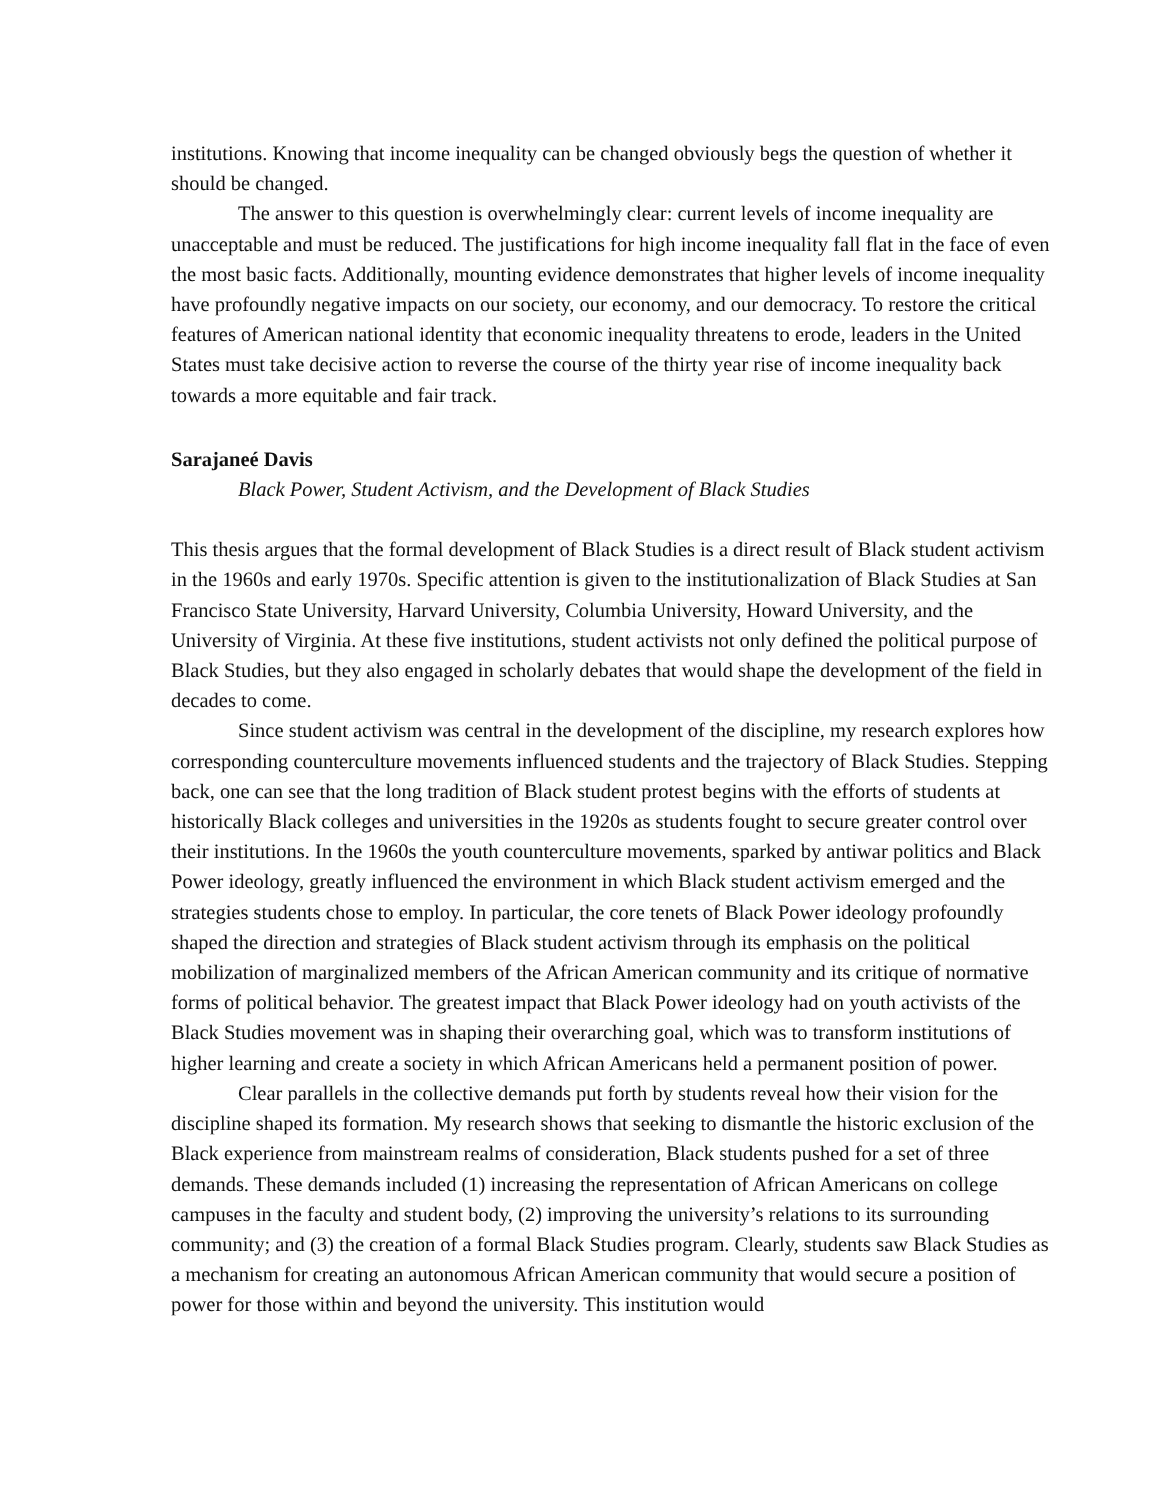institutions. Knowing that income inequality can be changed obviously begs the question of whether it should be changed.
The answer to this question is overwhelmingly clear: current levels of income inequality are unacceptable and must be reduced. The justifications for high income inequality fall flat in the face of even the most basic facts. Additionally, mounting evidence demonstrates that higher levels of income inequality have profoundly negative impacts on our society, our economy, and our democracy. To restore the critical features of American national identity that economic inequality threatens to erode, leaders in the United States must take decisive action to reverse the course of the thirty year rise of income inequality back towards a more equitable and fair track.
Sarajaneé Davis
Black Power, Student Activism, and the Development of Black Studies
This thesis argues that the formal development of Black Studies is a direct result of Black student activism in the 1960s and early 1970s. Specific attention is given to the institutionalization of Black Studies at San Francisco State University, Harvard University, Columbia University, Howard University, and the University of Virginia. At these five institutions, student activists not only defined the political purpose of Black Studies, but they also engaged in scholarly debates that would shape the development of the field in decades to come.
Since student activism was central in the development of the discipline, my research explores how corresponding counterculture movements influenced students and the trajectory of Black Studies. Stepping back, one can see that the long tradition of Black student protest begins with the efforts of students at historically Black colleges and universities in the 1920s as students fought to secure greater control over their institutions. In the 1960s the youth counterculture movements, sparked by antiwar politics and Black Power ideology, greatly influenced the environment in which Black student activism emerged and the strategies students chose to employ. In particular, the core tenets of Black Power ideology profoundly shaped the direction and strategies of Black student activism through its emphasis on the political mobilization of marginalized members of the African American community and its critique of normative forms of political behavior. The greatest impact that Black Power ideology had on youth activists of the Black Studies movement was in shaping their overarching goal, which was to transform institutions of higher learning and create a society in which African Americans held a permanent position of power.
Clear parallels in the collective demands put forth by students reveal how their vision for the discipline shaped its formation. My research shows that seeking to dismantle the historic exclusion of the Black experience from mainstream realms of consideration, Black students pushed for a set of three demands. These demands included (1) increasing the representation of African Americans on college campuses in the faculty and student body, (2) improving the university’s relations to its surrounding community; and (3) the creation of a formal Black Studies program. Clearly, students saw Black Studies as a mechanism for creating an autonomous African American community that would secure a position of power for those within and beyond the university. This institution would